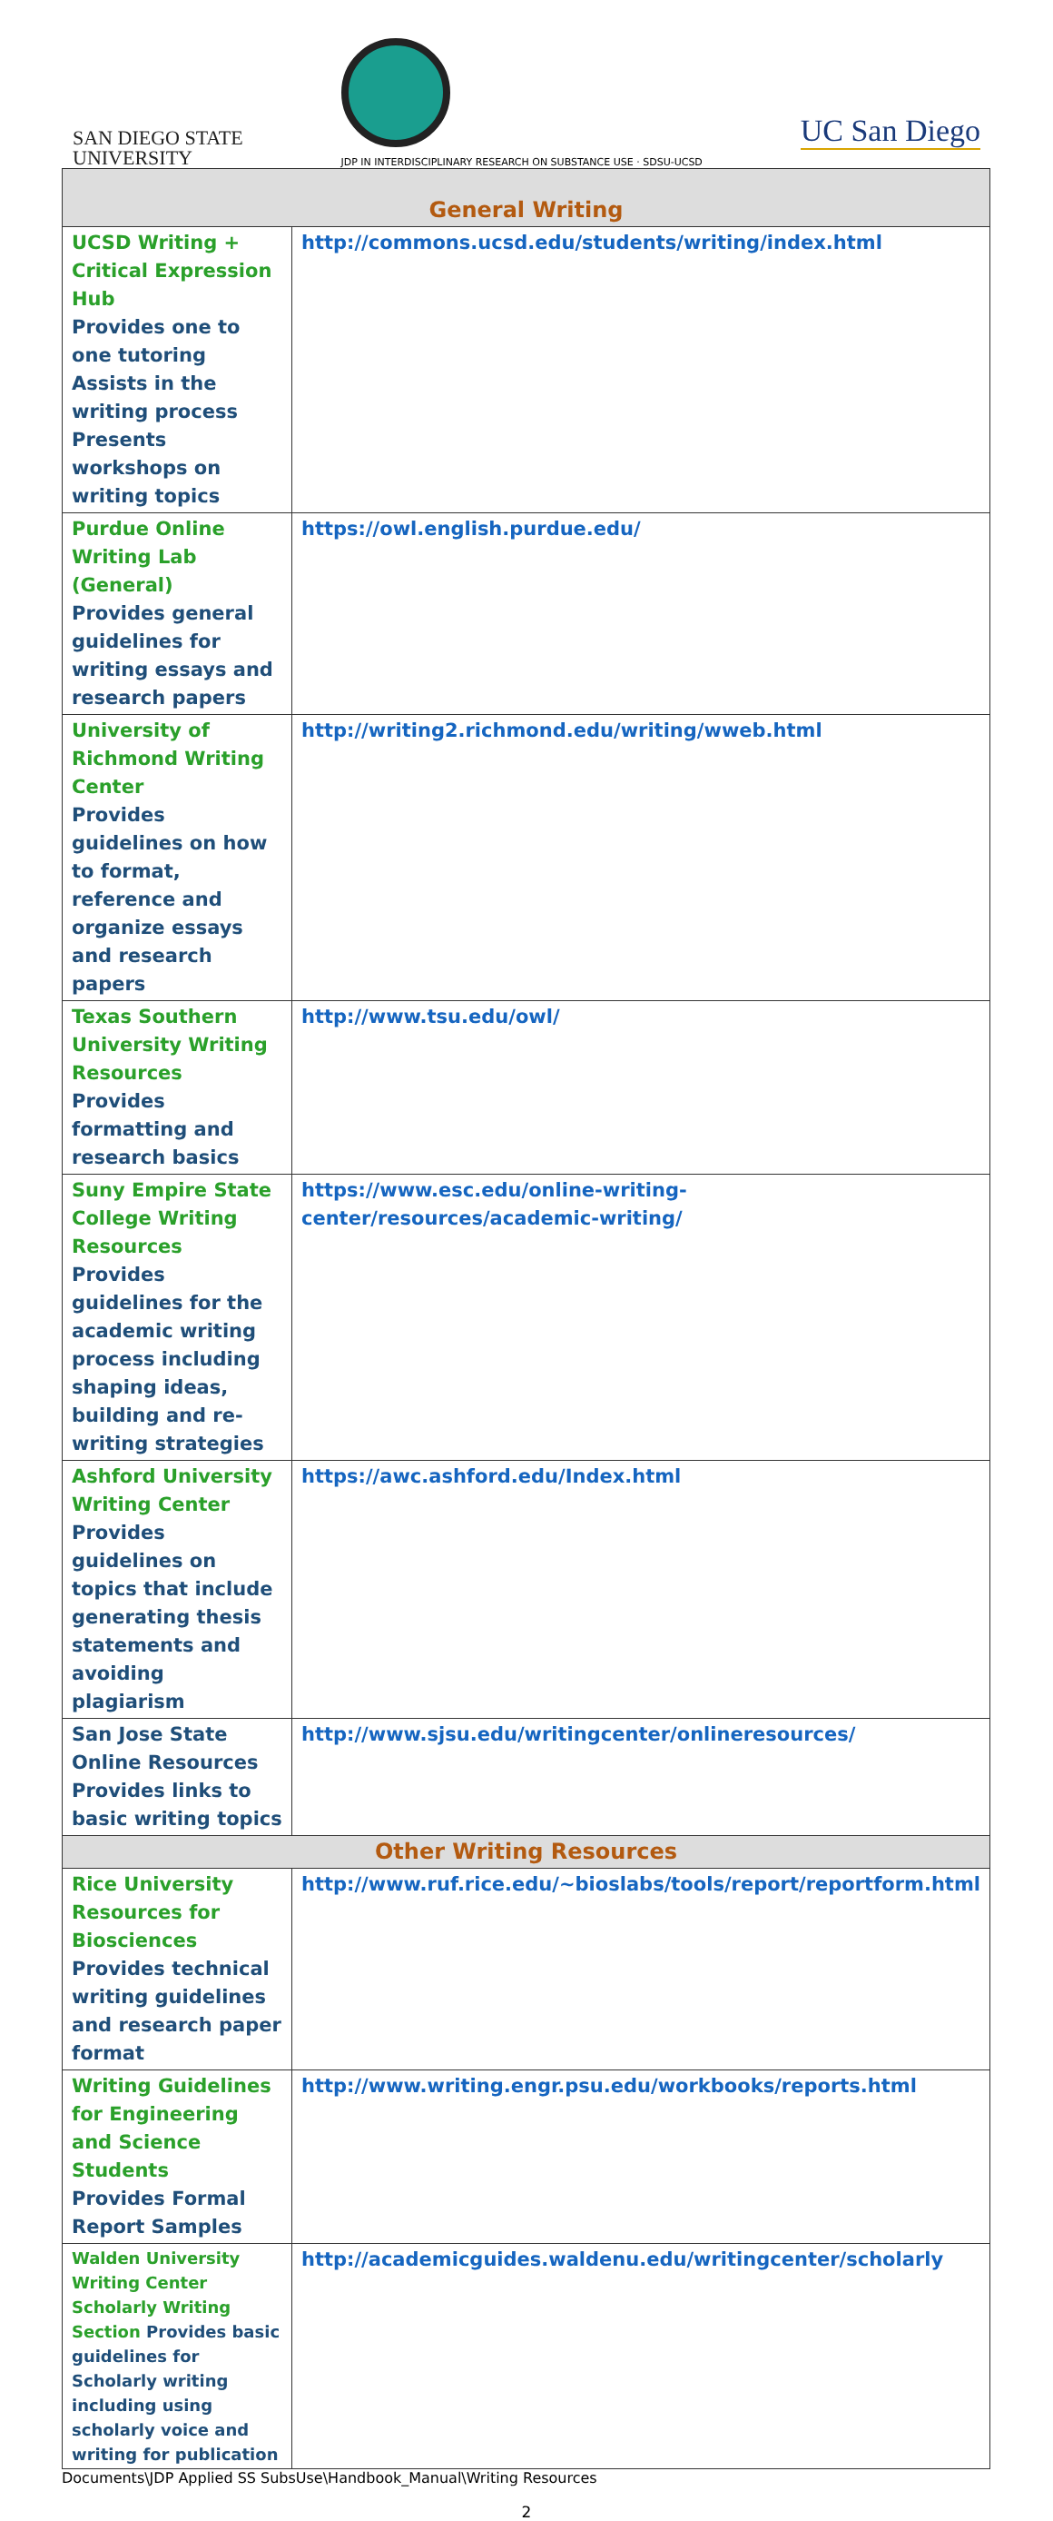SAN DIEGO STATE
UNIVERSITY
JDP IN INTERDISCIPLINARY RESEARCH ON SUBSTANCE USE · SDSU-UCSD
UC San Diego
| General Writing | |
| --- | --- |
| UCSD Writing + Critical Expression Hub Provides one to one tutoring Assists in the writing process Presents workshops on writing topics | http://commons.ucsd.edu/students/writing/index.html |
| Purdue Online Writing Lab (General) Provides general guidelines for writing essays and research papers | https://owl.english.purdue.edu/ |
| University of Richmond Writing Center Provides guidelines on how to format, reference and organize essays and research papers | http://writing2.richmond.edu/writing/wweb.html |
| Texas Southern University Writing Resources Provides formatting and research basics | http://www.tsu.edu/owl/ |
| Suny Empire State College Writing Resources Provides guidelines for the academic writing process including shaping ideas, building and re-writing strategies | https://www.esc.edu/online-writing-center/resources/academic-writing/ |
| Ashford University Writing Center Provides guidelines on topics that include generating thesis statements and avoiding plagiarism | https://awc.ashford.edu/Index.html |
| San Jose State Online Resources Provides links to basic writing topics | http://www.sjsu.edu/writingcenter/onlineresources/ |
| Other Writing Resources | |
| Rice University Resources for Biosciences Provides technical writing guidelines and research paper format | http://www.ruf.rice.edu/~bioslabs/tools/report/reportform.html |
| Writing Guidelines for Engineering and Science Students Provides Formal Report Samples | http://www.writing.engr.psu.edu/workbooks/reports.html |
| Walden University Writing Center Scholarly Writing Section Provides basic guidelines for Scholarly writing including using scholarly voice and writing for publication | http://academicguides.waldenu.edu/writingcenter/scholarly |
Documents\JDP Applied SS SubsUse\Handbook_Manual\Writing Resources
2